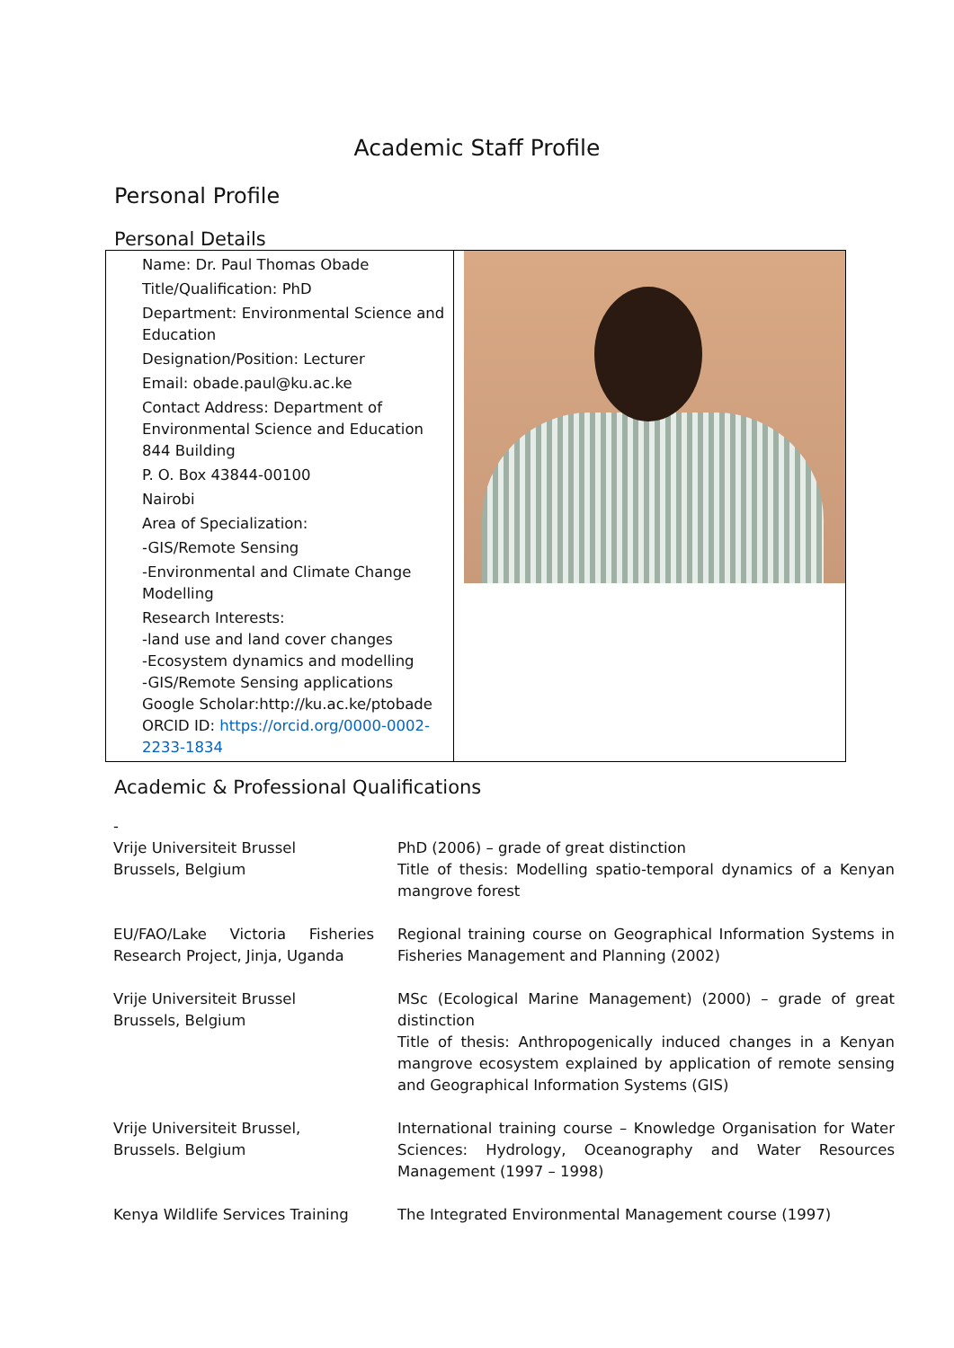Academic Staff Profile
Personal Profile
Personal Details
Name: Dr. Paul Thomas Obade
Title/Qualification: PhD
Department: Environmental Science and Education
Designation/Position: Lecturer
Email: obade.paul@ku.ac.ke
Contact Address: Department of Environmental Science and Education 844 Building
P. O. Box 43844-00100
Nairobi
Area of Specialization:
-GIS/Remote Sensing
-Environmental and Climate Change Modelling
Research Interests:
-land use and land cover changes
-Ecosystem dynamics and modelling
-GIS/Remote Sensing applications
Google Scholar:http://ku.ac.ke/ptobade
ORCID ID: https://orcid.org/0000-0002-2233-1834
Academic & Professional Qualifications
| - Vrije Universiteit Brussel Brussels, Belgium | PhD (2006) – grade of great distinction Title of thesis: Modelling spatio-temporal dynamics of a Kenyan mangrove forest |
| EU/FAO/Lake Victoria Fisheries Research Project, Jinja, Uganda | Regional training course on Geographical Information Systems in Fisheries Management and Planning (2002) |
| Vrije Universiteit Brussel Brussels, Belgium | MSc (Ecological Marine Management) (2000) – grade of great distinction Title of thesis: Anthropogenically induced changes in a Kenyan mangrove ecosystem explained by application of remote sensing and Geographical Information Systems (GIS) |
| Vrije Universiteit Brussel, Brussels. Belgium | International training course – Knowledge Organisation for Water Sciences: Hydrology, Oceanography and Water Resources Management (1997 – 1998) |
| Kenya Wildlife Services Training | The Integrated Environmental Management course (1997) |